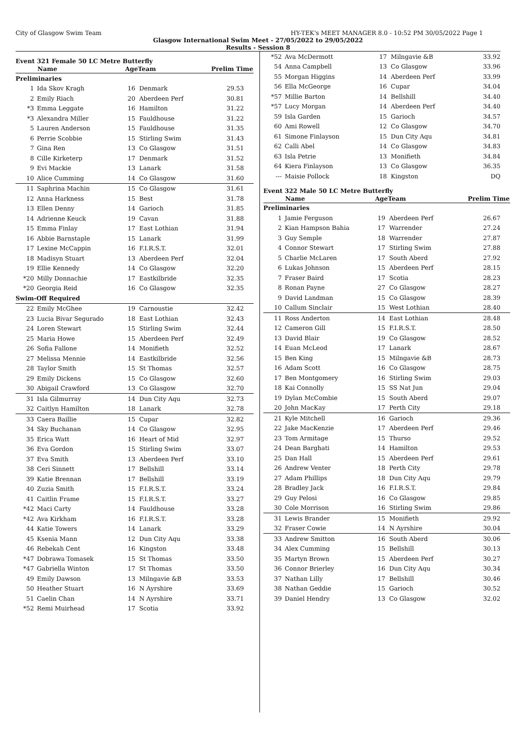City of Glasgow Swim Team HY-TEK's MEET MANAGER 8.0 - 10:52 PM 30/05/2022 Page 1
Glasgow International Swim Meet - 27/05/2022 to 29/05/2022
Results - Session 8
Event 321 Female 50 LC Metre Butterfly
| | Name | AgeTeam | | Prelim Time |
| --- | --- | --- | --- | --- |
| Preliminaries | | | | |
| 1 | Ida Skov Kragh | 16 | Denmark | 29.53 |
| 2 | Emily Riach | 20 | Aberdeen Perf | 30.81 |
| *3 | Emma Leggate | 16 | Hamilton | 31.22 |
| *3 | Alexandra Miller | 15 | Fauldhouse | 31.22 |
| 5 | Lauren Anderson | 15 | Fauldhouse | 31.35 |
| 6 | Perrie Scobbie | 15 | Stirling Swim | 31.43 |
| 7 | Gina Ren | 13 | Co Glasgow | 31.51 |
| 8 | Cille Kirketerp | 17 | Denmark | 31.52 |
| 9 | Evi Mackie | 13 | Lanark | 31.58 |
| 10 | Alice Cumming | 14 | Co Glasgow | 31.60 |
| 11 | Saphrina Machin | 15 | Co Glasgow | 31.61 |
| 12 | Anna Harkness | 15 | Best | 31.78 |
| 13 | Ellen Denny | 14 | Garioch | 31.85 |
| 14 | Adrienne Keuck | 19 | Cavan | 31.88 |
| 15 | Emma Finlay | 17 | East Lothian | 31.94 |
| 16 | Abbie Barnstaple | 15 | Lanark | 31.99 |
| 17 | Lexine McCappin | 16 | F.I.R.S.T. | 32.01 |
| 18 | Madisyn Stuart | 13 | Aberdeen Perf | 32.04 |
| 19 | Ellie Kennedy | 14 | Co Glasgow | 32.20 |
| *20 | Milly Donnachie | 17 | Eastkilbride | 32.35 |
| *20 | Georgia Reid | 16 | Co Glasgow | 32.35 |
| Swim-Off Required | | | | |
| 22 | Emily McGhee | 19 | Carnoustie | 32.42 |
| 23 | Lucia Bivar Segurado | 18 | East Lothian | 32.43 |
| 24 | Loren Stewart | 15 | Stirling Swim | 32.44 |
| 25 | Maria Howe | 15 | Aberdeen Perf | 32.49 |
| 26 | Sofia Fallone | 14 | Monifieth | 32.52 |
| 27 | Melissa Mennie | 14 | Eastkilbride | 32.56 |
| 28 | Taylor Smith | 15 | St Thomas | 32.57 |
| 29 | Emily Dickens | 15 | Co Glasgow | 32.60 |
| 30 | Abigail Crawford | 13 | Co Glasgow | 32.70 |
| 31 | Isla Gilmurray | 14 | Dun City Aqu | 32.73 |
| 32 | Caitlyn Hamilton | 18 | Lanark | 32.78 |
| 33 | Caera Baillie | 15 | Cupar | 32.82 |
| 34 | Sky Buchanan | 14 | Co Glasgow | 32.95 |
| 35 | Erica Watt | 16 | Heart of Mid | 32.97 |
| 36 | Eva Gordon | 15 | Stirling Swim | 33.07 |
| 37 | Eva Smith | 13 | Aberdeen Perf | 33.10 |
| 38 | Ceri Sinnett | 17 | Bellshill | 33.14 |
| 39 | Katie Brennan | 17 | Bellshill | 33.19 |
| 40 | Zuzia Smith | 15 | F.I.R.S.T. | 33.24 |
| 41 | Caitlin Frame | 15 | F.I.R.S.T. | 33.27 |
| *42 | Maci Carty | 14 | Fauldhouse | 33.28 |
| *42 | Ava Kirkham | 16 | F.I.R.S.T. | 33.28 |
| 44 | Katie Towers | 14 | Lanark | 33.29 |
| 45 | Ksenia Mann | 12 | Dun City Aqu | 33.38 |
| 46 | Rebekah Cent | 16 | Kingston | 33.48 |
| *47 | Dobrawa Tomasek | 15 | St Thomas | 33.50 |
| *47 | Gabriella Winton | 17 | St Thomas | 33.50 |
| 49 | Emily Dawson | 13 | Milngavie &B | 33.53 |
| 50 | Heather Stuart | 16 | N Ayrshire | 33.69 |
| 51 | Caelin Chan | 14 | N Ayrshire | 33.71 |
| *52 | Remi Muirhead | 17 | Scotia | 33.92 |
| *52 | Ava McDermott | 17 | Milngavie &B | 33.92 |
| 54 | Anna Campbell | 13 | Co Glasgow | 33.96 |
| 55 | Morgan Higgins | 14 | Aberdeen Perf | 33.99 |
| 56 | Ella McGeorge | 16 | Cupar | 34.04 |
| *57 | Millie Barton | 14 | Bellshill | 34.40 |
| *57 | Lucy Morgan | 14 | Aberdeen Perf | 34.40 |
| 59 | Isla Garden | 15 | Garioch | 34.57 |
| 60 | Ami Rowell | 12 | Co Glasgow | 34.70 |
| 61 | Simone Finlayson | 15 | Dun City Aqu | 34.81 |
| 62 | Calli Abel | 14 | Co Glasgow | 34.83 |
| 63 | Isla Petrie | 13 | Monifieth | 34.84 |
| 64 | Kiera Finlayson | 13 | Co Glasgow | 36.35 |
| --- | Maisie Pollock | 18 | Kingston | DQ |
Event 322 Male 50 LC Metre Butterfly
| | Name | AgeTeam | | Prelim Time |
| --- | --- | --- | --- | --- |
| Preliminaries | | | | |
| 1 | Jamie Ferguson | 19 | Aberdeen Perf | 26.67 |
| 2 | Kian Hampson Bahia | 17 | Warrender | 27.24 |
| 3 | Guy Semple | 18 | Warrender | 27.87 |
| 4 | Connor Stewart | 17 | Stirling Swim | 27.88 |
| 5 | Charlie McLaren | 17 | South Aberd | 27.92 |
| 6 | Lukas Johnson | 15 | Aberdeen Perf | 28.15 |
| 7 | Fraser Baird | 17 | Scotia | 28.23 |
| 8 | Ronan Payne | 27 | Co Glasgow | 28.27 |
| 9 | David Landman | 15 | Co Glasgow | 28.39 |
| 10 | Callum Sinclair | 15 | West Lothian | 28.40 |
| 11 | Ross Anderton | 14 | East Lothian | 28.48 |
| 12 | Cameron Gill | 15 | F.I.R.S.T. | 28.50 |
| 13 | David Blair | 19 | Co Glasgow | 28.52 |
| 14 | Euan McLeod | 17 | Lanark | 28.67 |
| 15 | Ben King | 15 | Milngavie &B | 28.73 |
| 16 | Adam Scott | 16 | Co Glasgow | 28.75 |
| 17 | Ben Montgomery | 16 | Stirling Swim | 29.03 |
| 18 | Kai Connolly | 15 | SS Nat Jun | 29.04 |
| 19 | Dylan McCombie | 15 | South Aberd | 29.07 |
| 20 | John MacKay | 17 | Perth City | 29.18 |
| 21 | Kyle Mitchell | 16 | Garioch | 29.36 |
| 22 | Jake MacKenzie | 17 | Aberdeen Perf | 29.46 |
| 23 | Tom Armitage | 15 | Thurso | 29.52 |
| 24 | Dean Barghati | 14 | Hamilton | 29.53 |
| 25 | Dan Hall | 15 | Aberdeen Perf | 29.61 |
| 26 | Andrew Venter | 18 | Perth City | 29.78 |
| 27 | Adam Phillips | 18 | Dun City Aqu | 29.79 |
| 28 | Bradley Jack | 16 | F.I.R.S.T. | 29.84 |
| 29 | Guy Pelosi | 16 | Co Glasgow | 29.85 |
| 30 | Cole Morrison | 16 | Stirling Swim | 29.86 |
| 31 | Lewis Brander | 15 | Monifieth | 29.92 |
| 32 | Fraser Cowie | 14 | N Ayrshire | 30.04 |
| 33 | Andrew Smitton | 16 | South Aberd | 30.06 |
| 34 | Alex Cumming | 15 | Bellshill | 30.13 |
| 35 | Martyn Brown | 15 | Aberdeen Perf | 30.27 |
| 36 | Connor Brierley | 16 | Dun City Aqu | 30.34 |
| 37 | Nathan Lilly | 17 | Bellshill | 30.46 |
| 38 | Nathan Geddie | 15 | Garioch | 30.52 |
| 39 | Daniel Hendry | 13 | Co Glasgow | 32.02 |